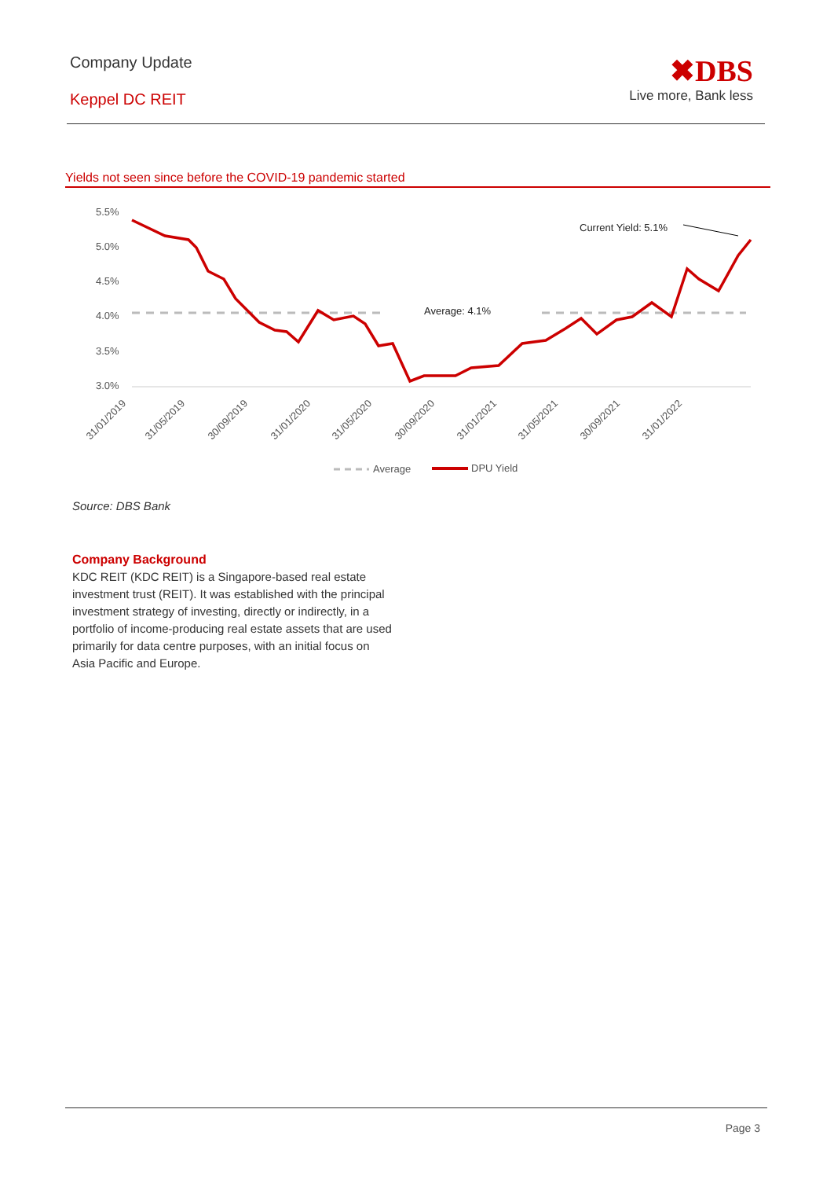Company Update
Keppel DC REIT
✖DBS
Live more, Bank less
Yields not seen since before the COVID-19 pandemic started
5.5%
5.0%
4.5%
4.0%
3.5%
3.0%
Average: 4.1%
Current Yield: 5.1%
31/01/2019
31/05/2019
30/09/2019
31/01/2020
31/05/2020
30/09/2020
31/01/2021
31/05/2021
30/09/2021
31/01/2022
Average
DPU Yield
Source: DBS Bank
Company Background
KDC REIT (KDC REIT) is a Singapore-based real estate investment trust (REIT). It was established with the principal investment strategy of investing, directly or indirectly, in a portfolio of income-producing real estate assets that are used primarily for data centre purposes, with an initial focus on Asia Pacific and Europe.
Page 3